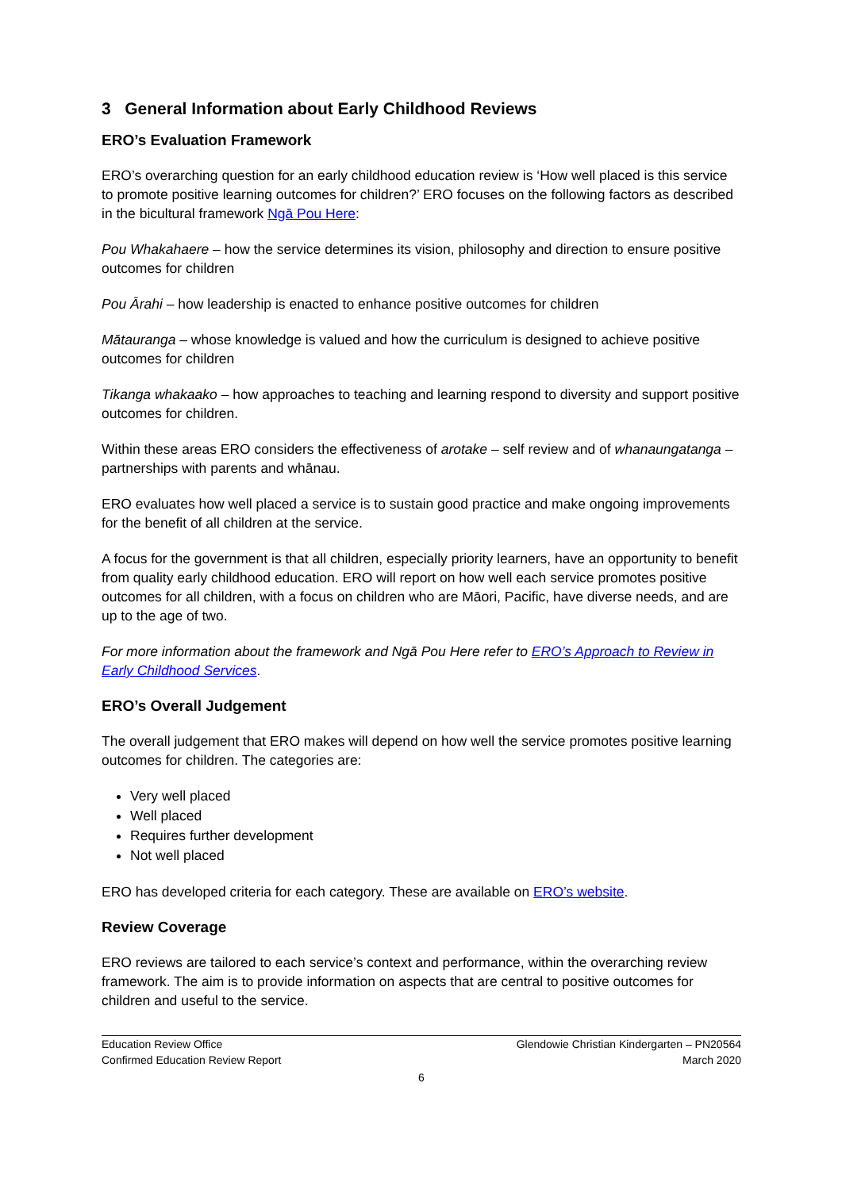3 General Information about Early Childhood Reviews
ERO’s Evaluation Framework
ERO’s overarching question for an early childhood education review is ‘How well placed is this service to promote positive learning outcomes for children?’ ERO focuses on the following factors as described in the bicultural framework Ngā Pou Here:
Pou Whakahaere – how the service determines its vision, philosophy and direction to ensure positive outcomes for children
Pou Ārahi – how leadership is enacted to enhance positive outcomes for children
Mātauranga – whose knowledge is valued and how the curriculum is designed to achieve positive outcomes for children
Tikanga whakaako – how approaches to teaching and learning respond to diversity and support positive outcomes for children.
Within these areas ERO considers the effectiveness of arotake – self review and of whanaungatanga – partnerships with parents and whānau.
ERO evaluates how well placed a service is to sustain good practice and make ongoing improvements for the benefit of all children at the service.
A focus for the government is that all children, especially priority learners, have an opportunity to benefit from quality early childhood education. ERO will report on how well each service promotes positive outcomes for all children, with a focus on children who are Māori, Pacific, have diverse needs, and are up to the age of two.
For more information about the framework and Ngā Pou Here refer to ERO’s Approach to Review in Early Childhood Services.
ERO’s Overall Judgement
The overall judgement that ERO makes will depend on how well the service promotes positive learning outcomes for children. The categories are:
Very well placed
Well placed
Requires further development
Not well placed
ERO has developed criteria for each category. These are available on ERO’s website.
Review Coverage
ERO reviews are tailored to each service’s context and performance, within the overarching review framework. The aim is to provide information on aspects that are central to positive outcomes for children and useful to the service.
Education Review Office
Confirmed Education Review Report
Glendowie Christian Kindergarten – PN20564
March 2020
6